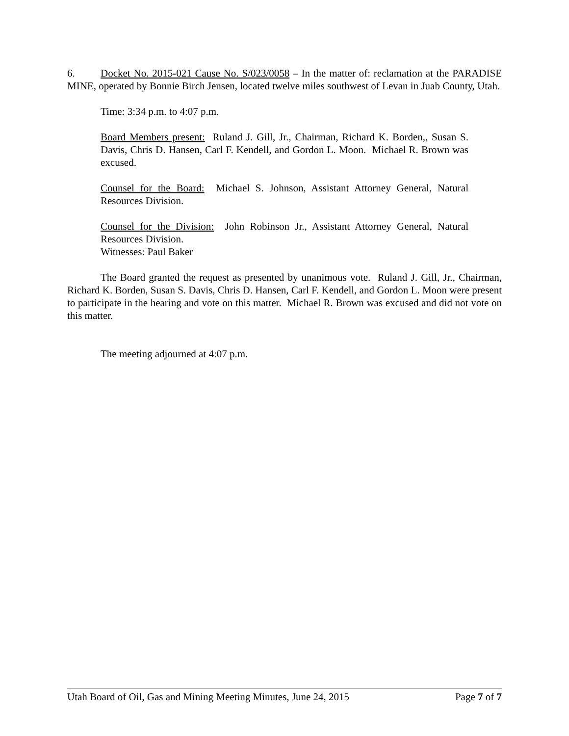6. Docket No. 2015-021 Cause No. S/023/0058 – In the matter of: reclamation at the PARADISE MINE, operated by Bonnie Birch Jensen, located twelve miles southwest of Levan in Juab County, Utah.
Time: 3:34 p.m. to 4:07 p.m.
Board Members present: Ruland J. Gill, Jr., Chairman, Richard K. Borden,, Susan S. Davis, Chris D. Hansen, Carl F. Kendell, and Gordon L. Moon. Michael R. Brown was excused.
Counsel for the Board: Michael S. Johnson, Assistant Attorney General, Natural Resources Division.
Counsel for the Division: John Robinson Jr., Assistant Attorney General, Natural Resources Division.
Witnesses: Paul Baker
The Board granted the request as presented by unanimous vote. Ruland J. Gill, Jr., Chairman, Richard K. Borden, Susan S. Davis, Chris D. Hansen, Carl F. Kendell, and Gordon L. Moon were present to participate in the hearing and vote on this matter. Michael R. Brown was excused and did not vote on this matter.
The meeting adjourned at 4:07 p.m.
Utah Board of Oil, Gas and Mining Meeting Minutes, June 24, 2015 Page 7 of 7